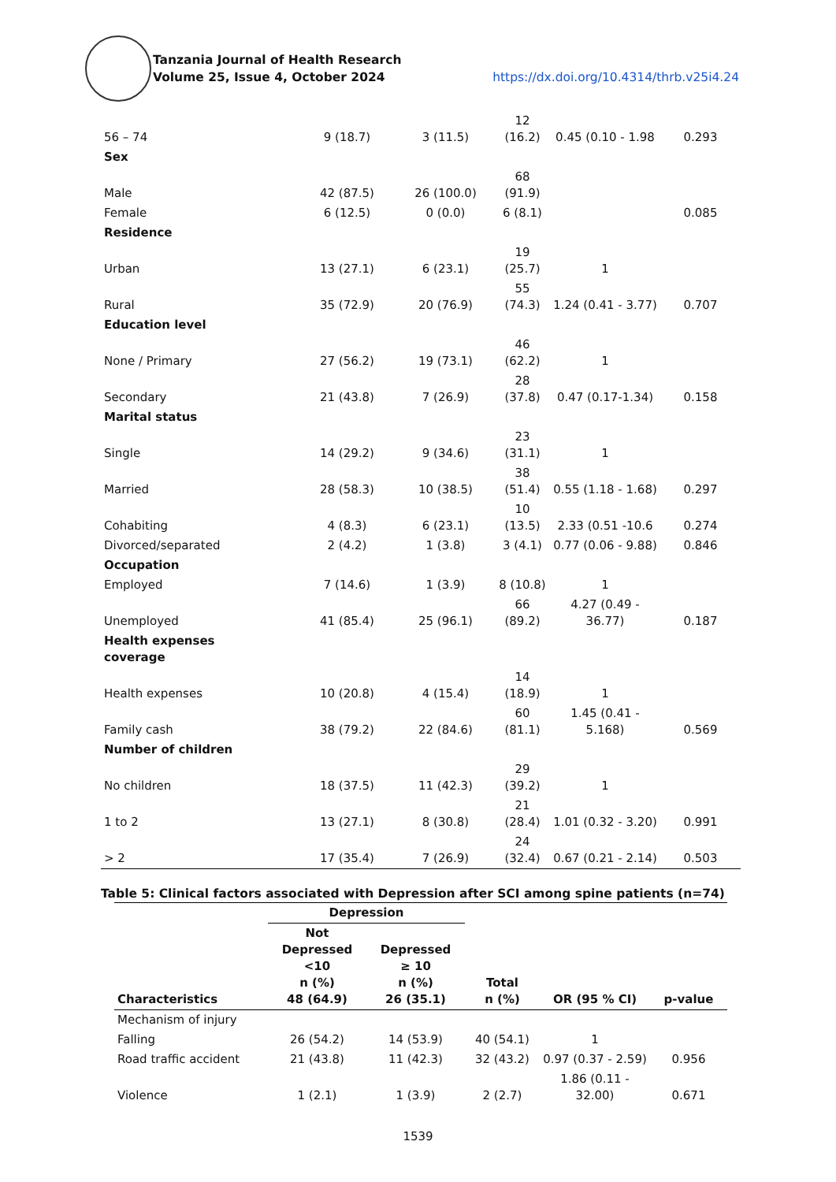Tanzania Journal of Health Research
Volume 25, Issue 4, October 2024 https://dx.doi.org/10.4314/thrb.v25i4.24
| 56 – 74 | 9 (18.7) | 3 (11.5) | 12 (16.2) | 0.45 (0.10 - 1.98 | 0.293 |
| Sex | | | | | |
| Male | 42 (87.5) | 26 (100.0) | 68 (91.9) | | |
| Female | 6 (12.5) | 0 (0.0) | 6 (8.1) | | 0.085 |
| Residence | | | | | |
| Urban | 13 (27.1) | 6 (23.1) | 19 (25.7) | 1 | |
| Rural | 35 (72.9) | 20 (76.9) | 55 (74.3) | 1.24 (0.41 - 3.77) | 0.707 |
| Education level | | | | | |
| None / Primary | 27 (56.2) | 19 (73.1) | 46 (62.2) | 1 | |
| Secondary | 21 (43.8) | 7 (26.9) | 28 (37.8) | 0.47 (0.17-1.34) | 0.158 |
| Marital status | | | | | |
| Single | 14 (29.2) | 9 (34.6) | 23 (31.1) | 1 | |
| Married | 28 (58.3) | 10 (38.5) | 38 (51.4) | 0.55 (1.18 - 1.68) | 0.297 |
| Cohabiting | 4 (8.3) | 6 (23.1) | 10 (13.5) | 2.33 (0.51 -10.6 | 0.274 |
| Divorced/separated | 2 (4.2) | 1 (3.8) | 3 (4.1) | 0.77 (0.06 - 9.88) | 0.846 |
| Occupation | | | | | |
| Employed | 7 (14.6) | 1 (3.9) | 8 (10.8) | 1 | |
| Unemployed | 41 (85.4) | 25 (96.1) | 66 (89.2) | 4.27 (0.49 - 36.77) | 0.187 |
| Health expenses coverage | | | | | |
| Health expenses | 10 (20.8) | 4 (15.4) | 14 (18.9) | 1 | |
| Family cash | 38 (79.2) | 22 (84.6) | 60 (81.1) | 1.45 (0.41 - 5.168) | 0.569 |
| Number of children | | | | | |
| No children | 18 (37.5) | 11 (42.3) | 29 (39.2) | 1 | |
| 1 to 2 | 13 (27.1) | 8 (30.8) | 21 (28.4) | 1.01 (0.32 - 3.20) | 0.991 |
| > 2 | 17 (35.4) | 7 (26.9) | 24 (32.4) | 0.67 (0.21 - 2.14) | 0.503 |
Table 5: Clinical factors associated with Depression after SCI among spine patients (n=74)
| | Depression | | | | |
| --- | --- | --- | --- | --- | --- |
| Characteristics | Not Depressed <10 n (%) 48 (64.9) | Depressed ≥ 10 n (%) 26 (35.1) | Total n (%) | OR (95 % CI) | p-value |
| Mechanism of injury | | | | | |
| Falling | 26 (54.2) | 14 (53.9) | 40 (54.1) | 1 | |
| Road traffic accident | 21 (43.8) | 11 (42.3) | 32 (43.2) | 0.97 (0.37 - 2.59) | 0.956 |
| Violence | 1 (2.1) | 1 (3.9) | 2 (2.7) | 1.86 (0.11 - 32.00) | 0.671 |
1539